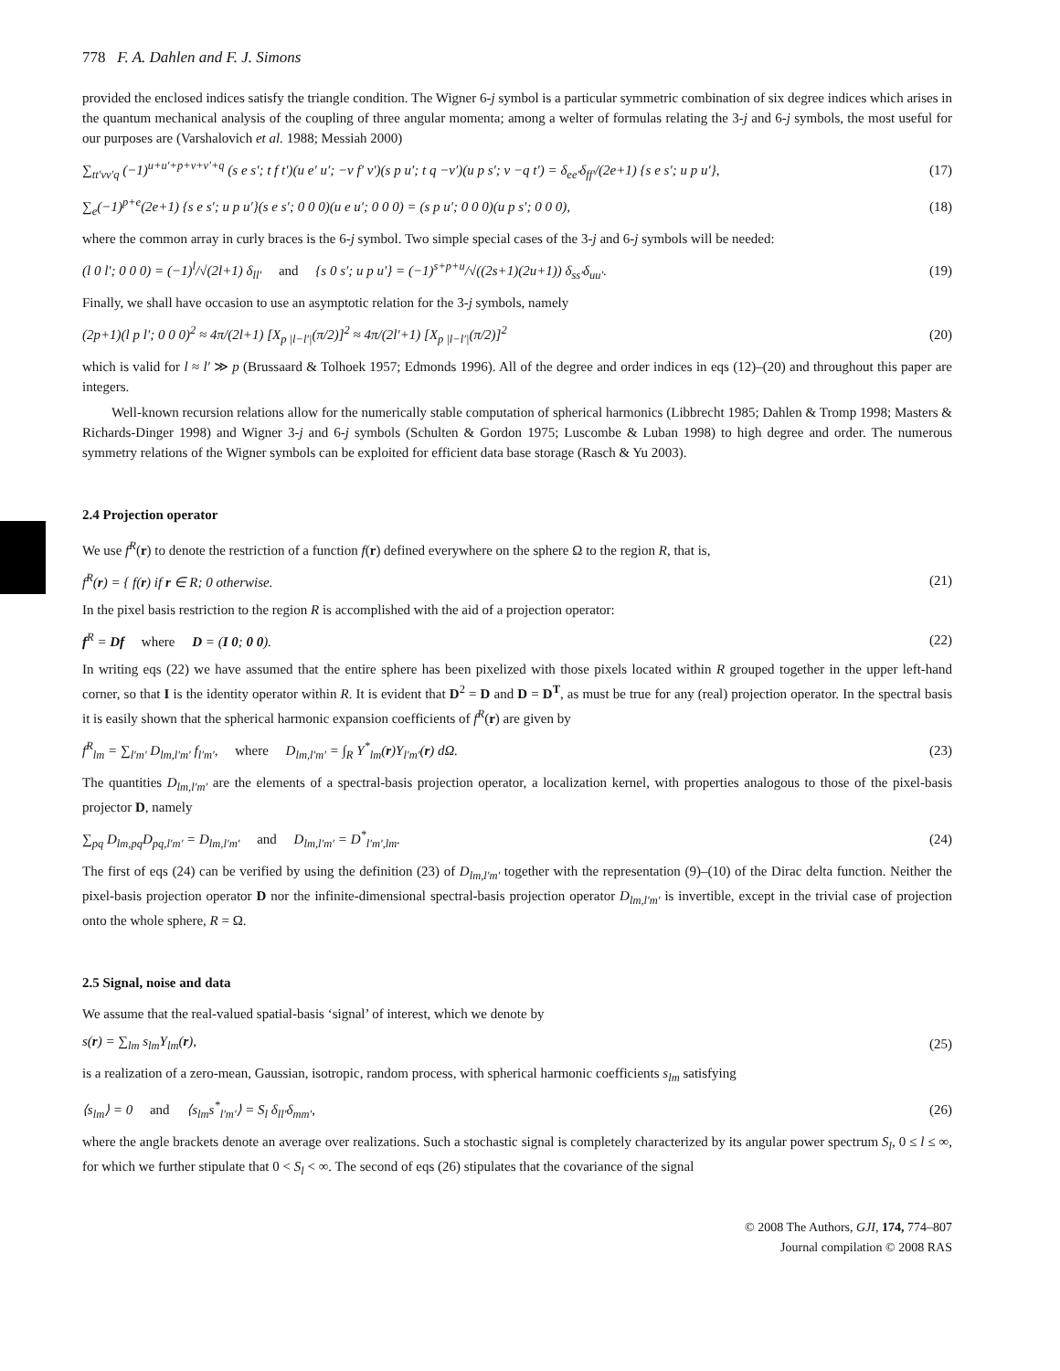778 F. A. Dahlen and F. J. Simons
provided the enclosed indices satisfy the triangle condition. The Wigner 6-j symbol is a particular symmetric combination of six degree indices which arises in the quantum mechanical analysis of the coupling of three angular momenta; among a welter of formulas relating the 3-j and 6-j symbols, the most useful for our purposes are (Varshalovich et al. 1988; Messiah 2000)
∑<sub>tt′vv′q</sub> (−1)<sup>u+u′+p+v+v′+q</sup> (s e s′; t f t′)(u e′ u′; −v f′ v′)(s p u′; t q −v′)(u p s′; v −q t′) = δ<sub>ee′</sub>δ<sub>ff′</sub>/(2e+1) {s e s′; u p u′}, (17)
∑<sub>e</sub>(−1)<sup>p+e</sup>(2e+1) {s e s′; u p u′}(s e s′; 0 0 0)(u e u′; 0 0 0) = (s p u′; 0 0 0)(u p s′; 0 0 0), (18)
where the common array in curly braces is the 6-j symbol. Two simple special cases of the 3-j and 6-j symbols will be needed:
(l 0 l′; 0 0 0) = (−1)<sup>l</sup>/√(2l+1) δ<sub>ll′</sub> and {s 0 s′; u p u′} = (−1)<sup>s+p+u</sup>/√((2s+1)(2u+1)) δ<sub>ss′</sub>δ<sub>uu′</sub>. (19)
Finally, we shall have occasion to use an asymptotic relation for the 3-j symbols, namely
(2p+1)(l p l′; 0 0 0)<sup>2</sup> ≈ 4π/(2l+1) [X<sub>p |l−l′|</sub>(π/2)]<sup>2</sup> ≈ 4π/(2l′+1) [X<sub>p |l−l′|</sub>(π/2)]<sup>2</sup> (20)
which is valid for l ≈ l′ ≫ p (Brussaard & Tolhoek 1957; Edmonds 1996). All of the degree and order indices in eqs (12)–(20) and throughout this paper are integers.
Well-known recursion relations allow for the numerically stable computation of spherical harmonics (Libbrecht 1985; Dahlen & Tromp 1998; Masters & Richards-Dinger 1998) and Wigner 3-j and 6-j symbols (Schulten & Gordon 1975; Luscombe & Luban 1998) to high degree and order. The numerous symmetry relations of the Wigner symbols can be exploited for efficient data base storage (Rasch & Yu 2003).
2.4 Projection operator
We use f<sup>R</sup>(r) to denote the restriction of a function f(r) defined everywhere on the sphere Ω to the region R, that is,
f<sup>R</sup>(r) = { f(r) if r ∈ R; 0 otherwise. (21)
In the pixel basis restriction to the region R is accomplished with the aid of a projection operator:
f<sup>R</sup> = Df where D = (I 0; 0 0). (22)
In writing eqs (22) we have assumed that the entire sphere has been pixelized with those pixels located within R grouped together in the upper left-hand corner, so that I is the identity operator within R. It is evident that D<sup>2</sup> = D and D = D<sup>T</sup>, as must be true for any (real) projection operator. In the spectral basis it is easily shown that the spherical harmonic expansion coefficients of f<sup>R</sup>(r) are given by
f<sup>R</sup><sub>lm</sub> = ∑<sub>l′m′</sub> D<sub>lm,l′m′</sub> f<sub>l′m′</sub>, where D<sub>lm,l′m′</sub> = ∫<sub>R</sub> Y<sup>*</sup><sub>lm</sub>(r)Y<sub>l′m′</sub>(r) dΩ. (23)
The quantities D<sub>lm,l′m′</sub> are the elements of a spectral-basis projection operator, a localization kernel, with properties analogous to those of the pixel-basis projector D, namely
∑<sub>pq</sub> D<sub>lm,pq</sub>D<sub>pq,l′m′</sub> = D<sub>lm,l′m′</sub> and D<sub>lm,l′m′</sub> = D<sup>*</sup><sub>l′m′,lm</sub>. (24)
The first of eqs (24) can be verified by using the definition (23) of D<sub>lm,l′m′</sub> together with the representation (9)–(10) of the Dirac delta function. Neither the pixel-basis projection operator D nor the infinite-dimensional spectral-basis projection operator D<sub>lm,l′m′</sub> is invertible, except in the trivial case of projection onto the whole sphere, R = Ω.
2.5 Signal, noise and data
We assume that the real-valued spatial-basis ‘signal’ of interest, which we denote by
s(r) = ∑<sub>lm</sub> s<sub>lm</sub>Y<sub>lm</sub>(r), (25)
is a realization of a zero-mean, Gaussian, isotropic, random process, with spherical harmonic coefficients s<sub>lm</sub> satisfying
⟨s<sub>lm</sub>⟩ = 0 and ⟨s<sub>lm</sub>s<sup>*</sup><sub>l′m′</sub>⟩ = S<sub>l</sub> δ<sub>ll′</sub>δ<sub>mm′</sub>, (26)
where the angle brackets denote an average over realizations. Such a stochastic signal is completely characterized by its angular power spectrum S<sub>l</sub>, 0 ≤ l ≤ ∞, for which we further stipulate that 0 < S<sub>l</sub> < ∞. The second of eqs (26) stipulates that the covariance of the signal
© 2008 The Authors, GJI, 174, 774–807
Journal compilation © 2008 RAS